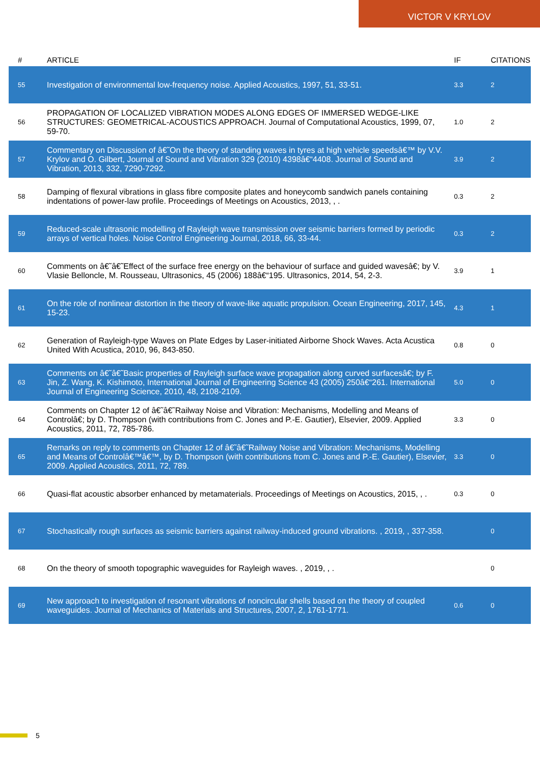VICTOR V KRYLOV
| # | ARTICLE | IF | CITATIONS |
| --- | --- | --- | --- |
| 55 | Investigation of environmental low-frequency noise. Applied Acoustics, 1997, 51, 33-51. | 3.3 | 2 |
| 56 | PROPAGATION OF LOCALIZED VIBRATION MODES ALONG EDGES OF IMMERSED WEDGE-LIKE STRUCTURES: GEOMETRICAL-ACOUSTICS APPROACH. Journal of Computational Acoustics, 1999, 07, 59-70. | 1.0 | 2 |
| 57 | Commentary on Discussion of â€˜On the theory of standing waves in tyres at high vehicle speedsâ€™ by V.V. Krylov and O. Gilbert, Journal of Sound and Vibration 329 (2010) 4398â€“4408. Journal of Sound and Vibration, 2013, 332, 7290-7292. | 3.9 | 2 |
| 58 | Damping of flexural vibrations in glass fibre composite plates and honeycomb sandwich panels containing indentations of power-law profile. Proceedings of Meetings on Acoustics, 2013, , . | 0.3 | 2 |
| 59 | Reduced-scale ultrasonic modelling of Rayleigh wave transmission over seismic barriers formed by periodic arrays of vertical holes. Noise Control Engineering Journal, 2018, 66, 33-44. | 0.3 | 2 |
| 60 | Comments on â€˜â€˜Effect of the surface free energy on the behaviour of surface and guided wavesâ€; by V. Vlasie Belloncle, M. Rousseau, Ultrasonics, 45 (2006) 188â€“195. Ultrasonics, 2014, 54, 2-3. | 3.9 | 1 |
| 61 | On the role of nonlinear distortion in the theory of wave-like aquatic propulsion. Ocean Engineering, 2017, 145, 15-23. | 4.3 | 1 |
| 62 | Generation of Rayleigh-type Waves on Plate Edges by Laser-initiated Airborne Shock Waves. Acta Acustica United With Acustica, 2010, 96, 843-850. | 0.8 | 0 |
| 63 | Comments on â€˜â€˜Basic properties of Rayleigh surface wave propagation along curved surfacesâ€; by F. Jin, Z. Wang, K. Kishimoto, International Journal of Engineering Science 43 (2005) 250â€“261. International Journal of Engineering Science, 2010, 48, 2108-2109. | 5.0 | 0 |
| 64 | Comments on Chapter 12 of â€˜â€˜Railway Noise and Vibration: Mechanisms, Modelling and Means of Controlâ€; by D. Thompson (with contributions from C. Jones and P.-E. Gautier), Elsevier, 2009. Applied Acoustics, 2011, 72, 785-786. | 3.3 | 0 |
| 65 | Remarks on reply to comments on Chapter 12 of â€˜â€˜Railway Noise and Vibration: Mechanisms, Modelling and Means of Controlâ€™â€™, by D. Thompson (with contributions from C. Jones and P.-E. Gautier), Elsevier, 2009. Applied Acoustics, 2011, 72, 789. | 3.3 | 0 |
| 66 | Quasi-flat acoustic absorber enhanced by metamaterials. Proceedings of Meetings on Acoustics, 2015, , . | 0.3 | 0 |
| 67 | Stochastically rough surfaces as seismic barriers against railway-induced ground vibrations. , 2019, , 337-358. | | 0 |
| 68 | On the theory of smooth topographic waveguides for Rayleigh waves. , 2019, , . | | 0 |
| 69 | New approach to investigation of resonant vibrations of noncircular shells based on the theory of coupled waveguides. Journal of Mechanics of Materials and Structures, 2007, 2, 1761-1771. | 0.6 | 0 |
5